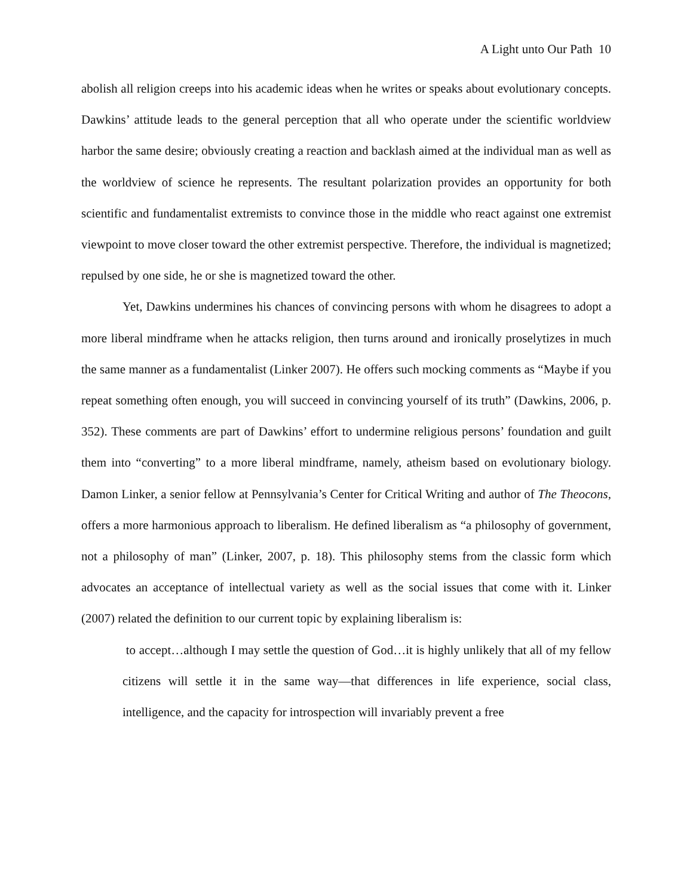A Light unto Our Path 10
abolish all religion creeps into his academic ideas when he writes or speaks about evolutionary concepts. Dawkins’ attitude leads to the general perception that all who operate under the scientific worldview harbor the same desire; obviously creating a reaction and backlash aimed at the individual man as well as the worldview of science he represents. The resultant polarization provides an opportunity for both scientific and fundamentalist extremists to convince those in the middle who react against one extremist viewpoint to move closer toward the other extremist perspective. Therefore, the individual is magnetized; repulsed by one side, he or she is magnetized toward the other.
Yet, Dawkins undermines his chances of convincing persons with whom he disagrees to adopt a more liberal mindframe when he attacks religion, then turns around and ironically proselytizes in much the same manner as a fundamentalist (Linker 2007). He offers such mocking comments as “Maybe if you repeat something often enough, you will succeed in convincing yourself of its truth” (Dawkins, 2006, p. 352). These comments are part of Dawkins’ effort to undermine religious persons’ foundation and guilt them into “converting” to a more liberal mindframe, namely, atheism based on evolutionary biology. Damon Linker, a senior fellow at Pennsylvania’s Center for Critical Writing and author of The Theocons, offers a more harmonious approach to liberalism. He defined liberalism as “a philosophy of government, not a philosophy of man” (Linker, 2007, p. 18). This philosophy stems from the classic form which advocates an acceptance of intellectual variety as well as the social issues that come with it. Linker (2007) related the definition to our current topic by explaining liberalism is:
to accept…although I may settle the question of God…it is highly unlikely that all of my fellow citizens will settle it in the same way—that differences in life experience, social class, intelligence, and the capacity for introspection will invariably prevent a free